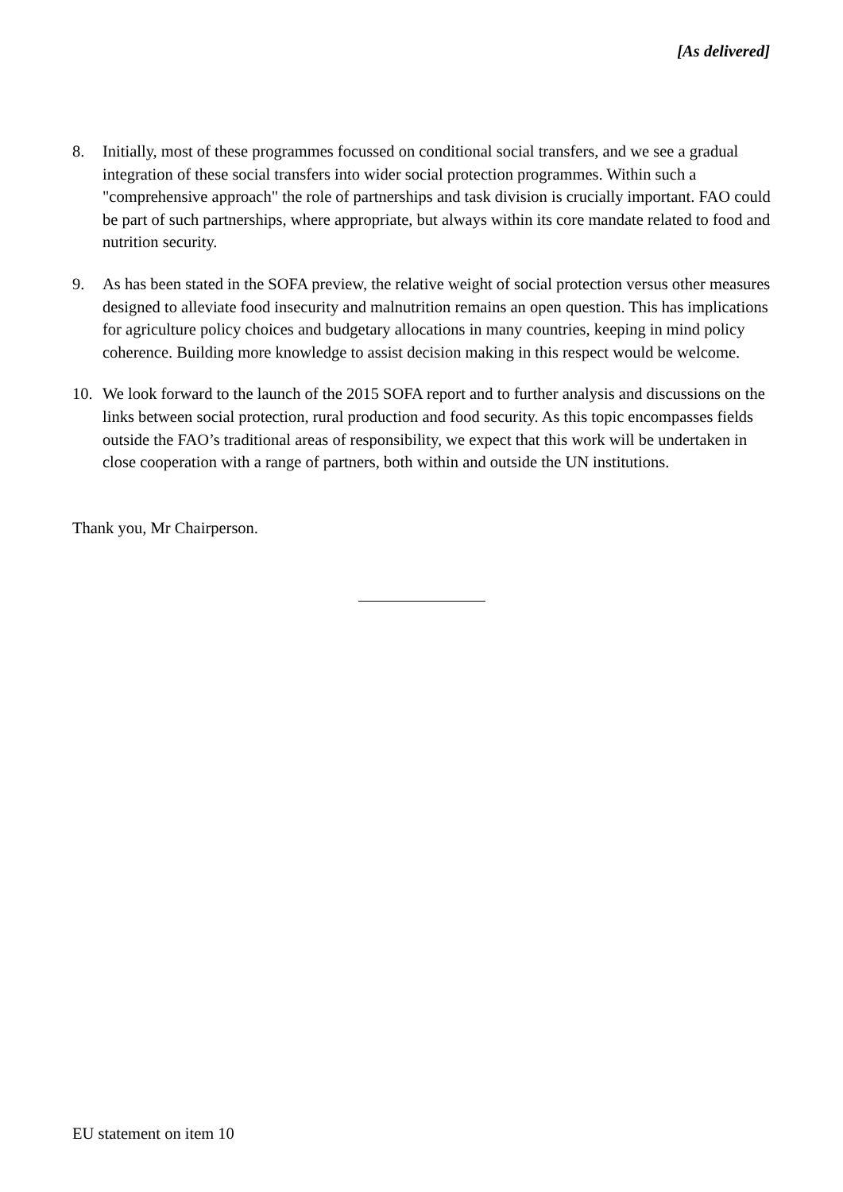[As delivered]
8. Initially, most of these programmes focussed on conditional social transfers, and we see a gradual integration of these social transfers into wider social protection programmes. Within such a "comprehensive approach" the role of partnerships and task division is crucially important. FAO could be part of such partnerships, where appropriate, but always within its core mandate related to food and nutrition security.
9. As has been stated in the SOFA preview, the relative weight of social protection versus other measures designed to alleviate food insecurity and malnutrition remains an open question. This has implications for agriculture policy choices and budgetary allocations in many countries, keeping in mind policy coherence. Building more knowledge to assist decision making in this respect would be welcome.
10. We look forward to the launch of the 2015 SOFA report and to further analysis and discussions on the links between social protection, rural production and food security. As this topic encompasses fields outside the FAO’s traditional areas of responsibility, we expect that this work will be undertaken in close cooperation with a range of partners, both within and outside the UN institutions.
Thank you, Mr Chairperson.
EU statement on item 10